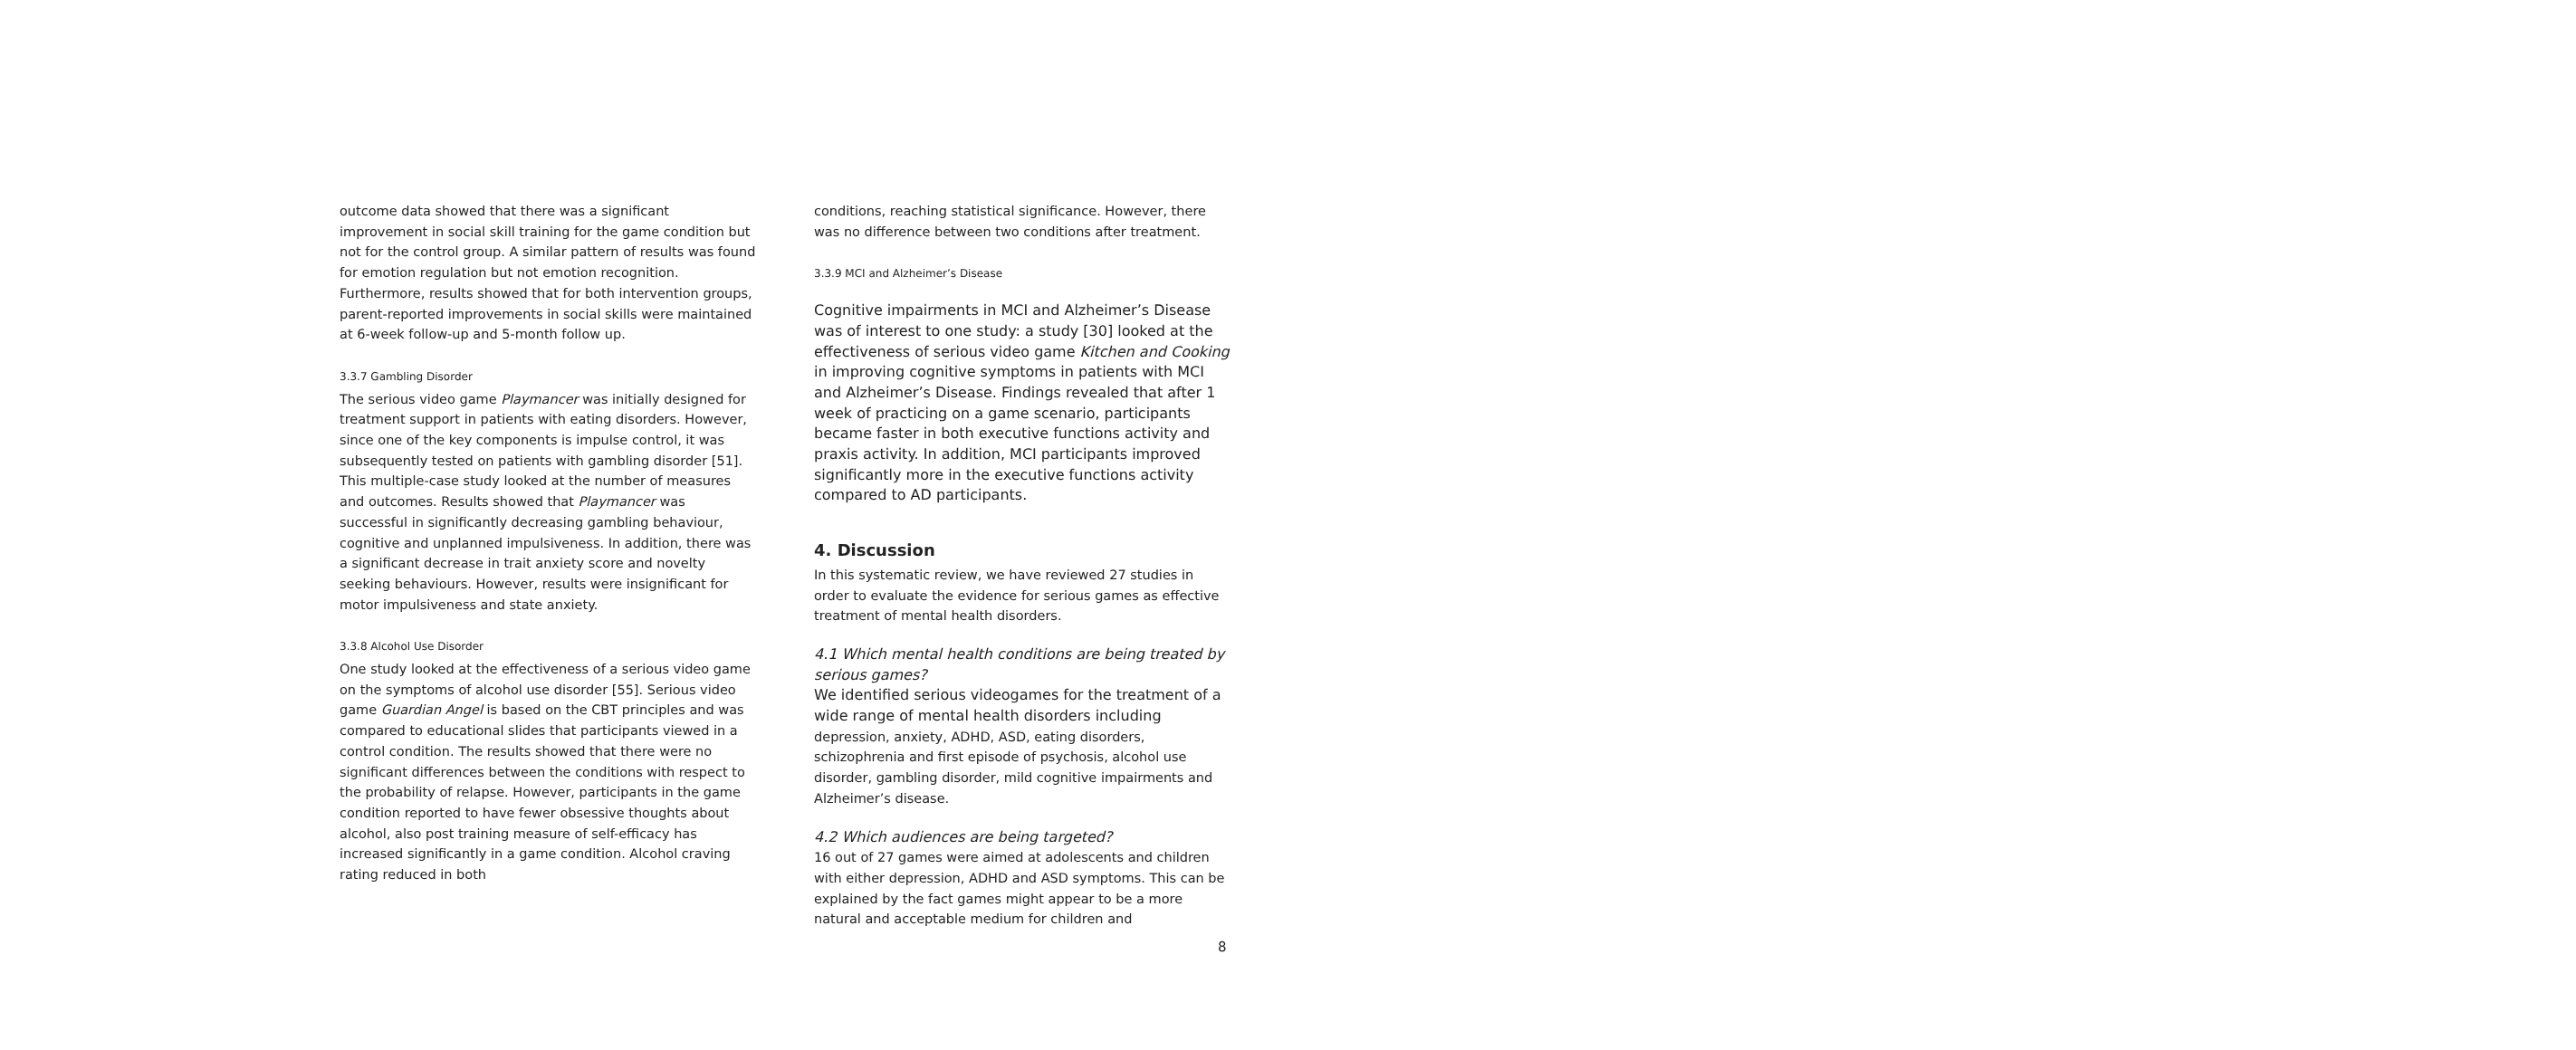outcome data showed that there was a significant improvement in social skill training for the game condition but not for the control group. A similar pattern of results was found for emotion regulation but not emotion recognition. Furthermore, results showed that for both intervention groups, parent-reported improvements in social skills were maintained at 6-week follow-up and 5-month follow up.
3.3.7 Gambling Disorder
The serious video game Playmancer was initially designed for treatment support in patients with eating disorders. However, since one of the key components is impulse control, it was subsequently tested on patients with gambling disorder [51]. This multiple-case study looked at the number of measures and outcomes. Results showed that Playmancer was successful in significantly decreasing gambling behaviour, cognitive and unplanned impulsiveness. In addition, there was a significant decrease in trait anxiety score and novelty seeking behaviours. However, results were insignificant for motor impulsiveness and state anxiety.
3.3.8 Alcohol Use Disorder
One study looked at the effectiveness of a serious video game on the symptoms of alcohol use disorder [55]. Serious video game Guardian Angel is based on the CBT principles and was compared to educational slides that participants viewed in a control condition. The results showed that there were no significant differences between the conditions with respect to the probability of relapse. However, participants in the game condition reported to have fewer obsessive thoughts about alcohol, also post training measure of self-efficacy has increased significantly in a game condition. Alcohol craving rating reduced in both
conditions, reaching statistical significance. However, there was no difference between two conditions after treatment.
3.3.9 MCI and Alzheimer’s Disease
Cognitive impairments in MCI and Alzheimer’s Disease was of interest to one study: a study [30] looked at the effectiveness of serious video game Kitchen and Cooking in improving cognitive symptoms in patients with MCI and Alzheimer’s Disease. Findings revealed that after 1 week of practicing on a game scenario, participants became faster in both executive functions activity and praxis activity. In addition, MCI participants improved significantly more in the executive functions activity compared to AD participants.
4. Discussion
In this systematic review, we have reviewed 27 studies in order to evaluate the evidence for serious games as effective treatment of mental health disorders.
4.1 Which mental health conditions are being treated by serious games?
We identified serious videogames for the treatment of a wide range of mental health disorders including depression, anxiety, ADHD, ASD, eating disorders, schizophrenia and first episode of psychosis, alcohol use disorder, gambling disorder, mild cognitive impairments and Alzheimer’s disease.
4.2 Which audiences are being targeted?
16 out of 27 games were aimed at adolescents and children with either depression, ADHD and ASD symptoms. This can be explained by the fact games might appear to be a more natural and acceptable medium for children and
8